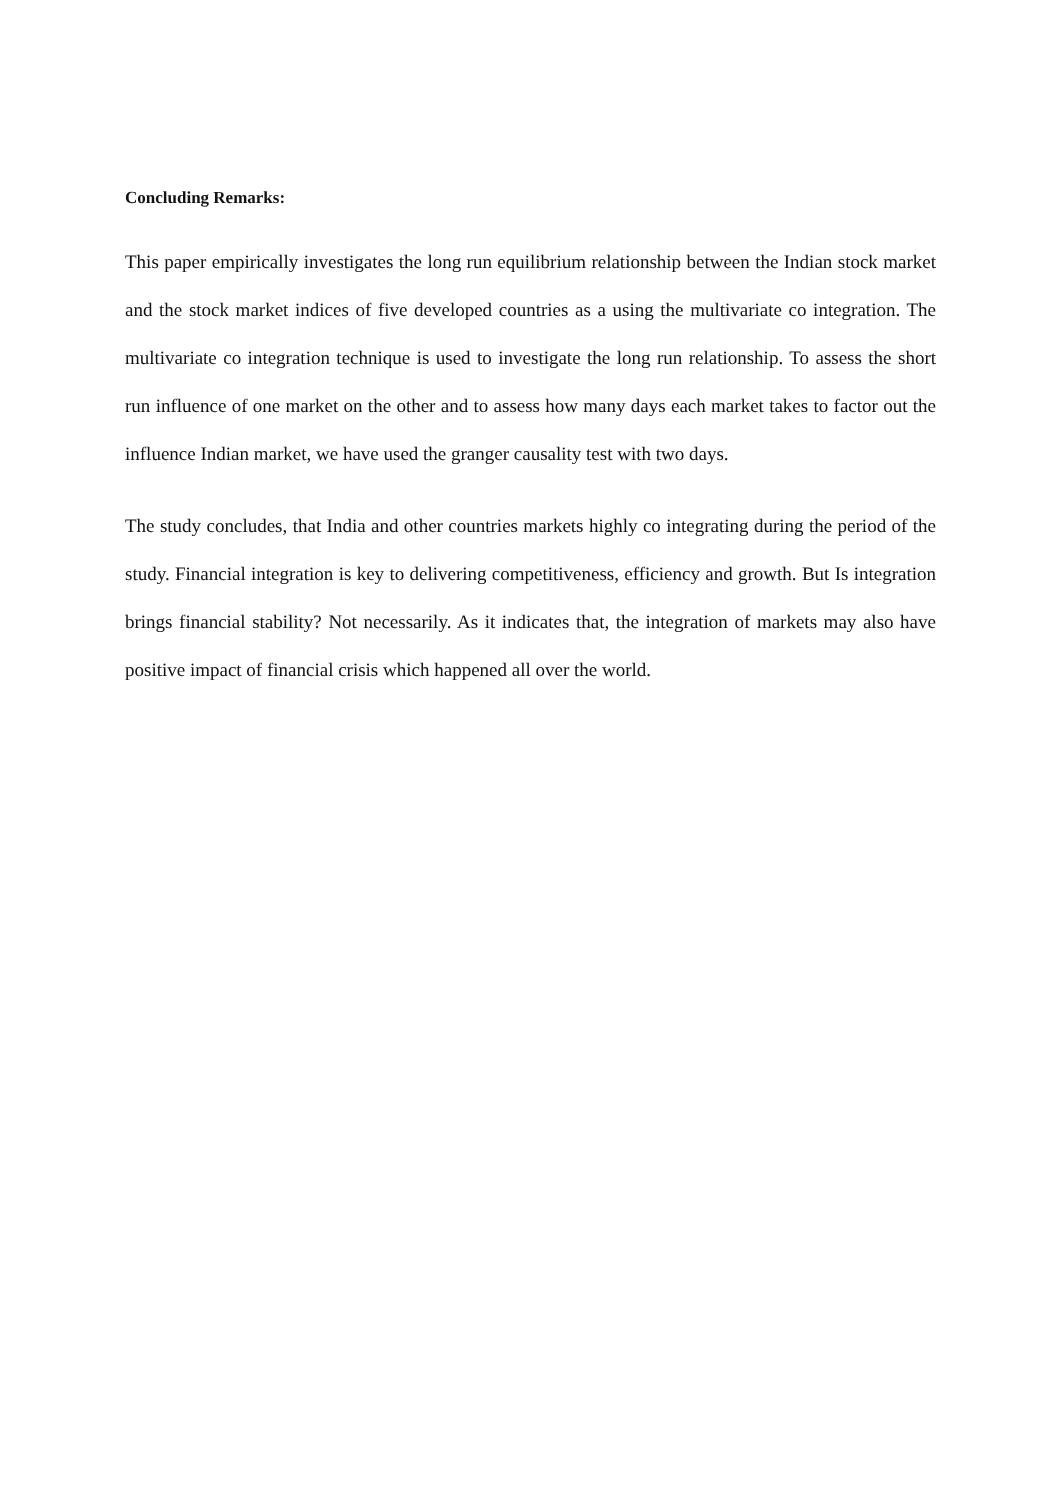Concluding Remarks:
This paper empirically investigates the long run equilibrium relationship between the Indian stock market and the stock market indices of five developed countries as a using the multivariate co integration. The multivariate co integration technique is used to investigate the long run relationship. To assess the short run influence of one market on the other and to assess how many days each market takes to factor out the influence Indian market, we have used the granger causality test with two days.
The study concludes, that India and other countries markets highly co integrating during the period of the study. Financial integration is key to delivering competitiveness, efficiency and growth. But Is integration brings financial stability? Not necessarily. As it indicates that, the integration of markets may also have positive impact of financial crisis which happened all over the world.